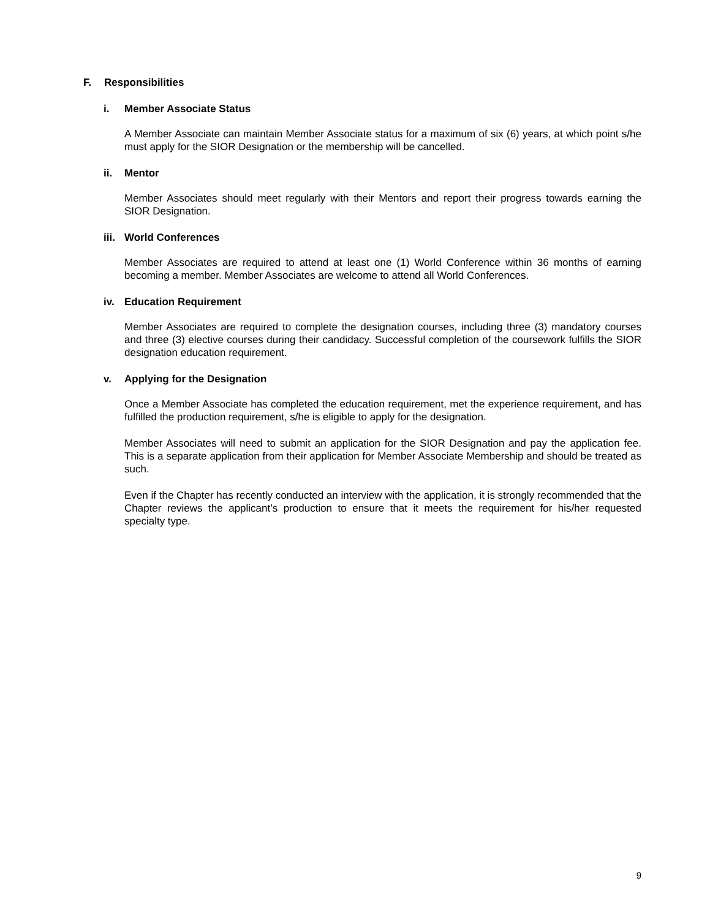F. Responsibilities
i. Member Associate Status
A Member Associate can maintain Member Associate status for a maximum of six (6) years, at which point s/he must apply for the SIOR Designation or the membership will be cancelled.
ii. Mentor
Member Associates should meet regularly with their Mentors and report their progress towards earning the SIOR Designation.
iii. World Conferences
Member Associates are required to attend at least one (1) World Conference within 36 months of earning becoming a member. Member Associates are welcome to attend all World Conferences.
iv. Education Requirement
Member Associates are required to complete the designation courses, including three (3) mandatory courses and three (3) elective courses during their candidacy. Successful completion of the coursework fulfills the SIOR designation education requirement.
v. Applying for the Designation
Once a Member Associate has completed the education requirement, met the experience requirement, and has fulfilled the production requirement, s/he is eligible to apply for the designation.
Member Associates will need to submit an application for the SIOR Designation and pay the application fee. This is a separate application from their application for Member Associate Membership and should be treated as such.
Even if the Chapter has recently conducted an interview with the application, it is strongly recommended that the Chapter reviews the applicant’s production to ensure that it meets the requirement for his/her requested specialty type.
9